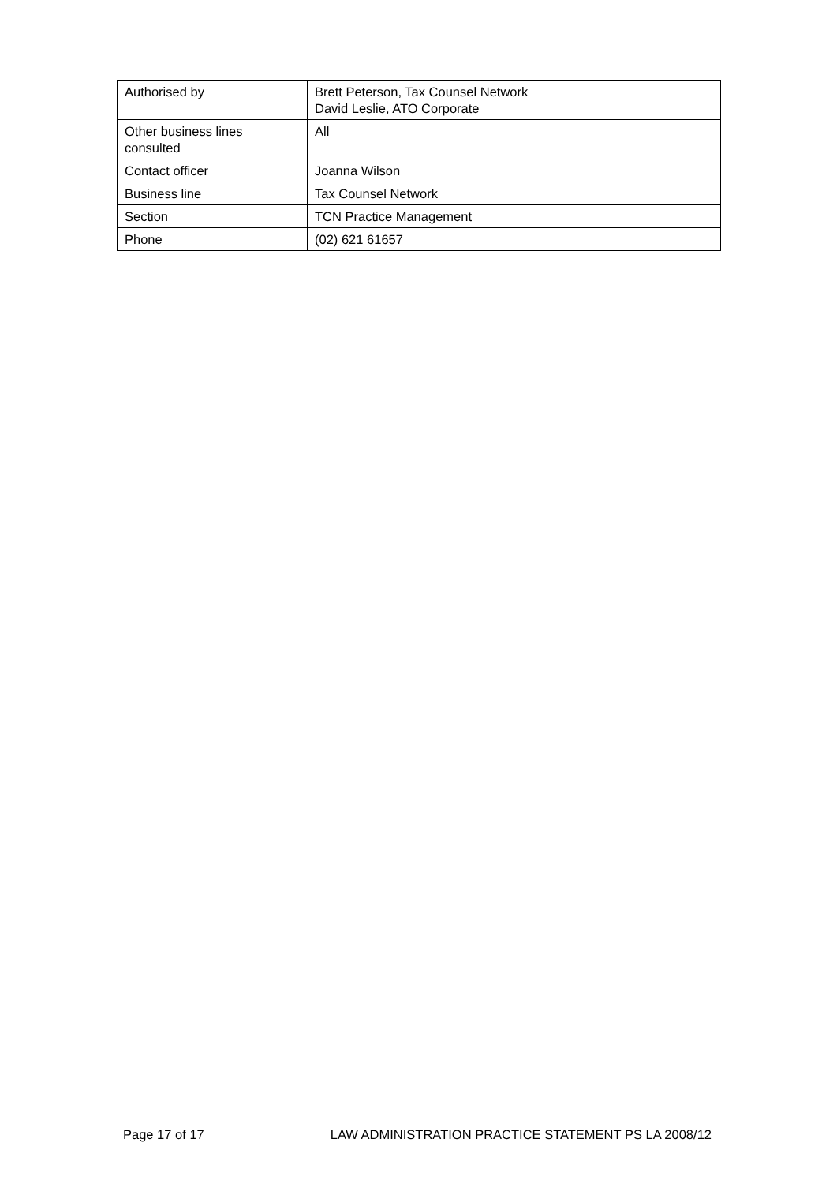| Authorised by | Brett Peterson, Tax Counsel Network David Leslie, ATO Corporate |
| Other business lines consulted | All |
| Contact officer | Joanna Wilson |
| Business line | Tax Counsel Network |
| Section | TCN Practice Management |
| Phone | (02) 621 61657 |
Page 17 of 17 LAW ADMINISTRATION PRACTICE STATEMENT PS LA 2008/12